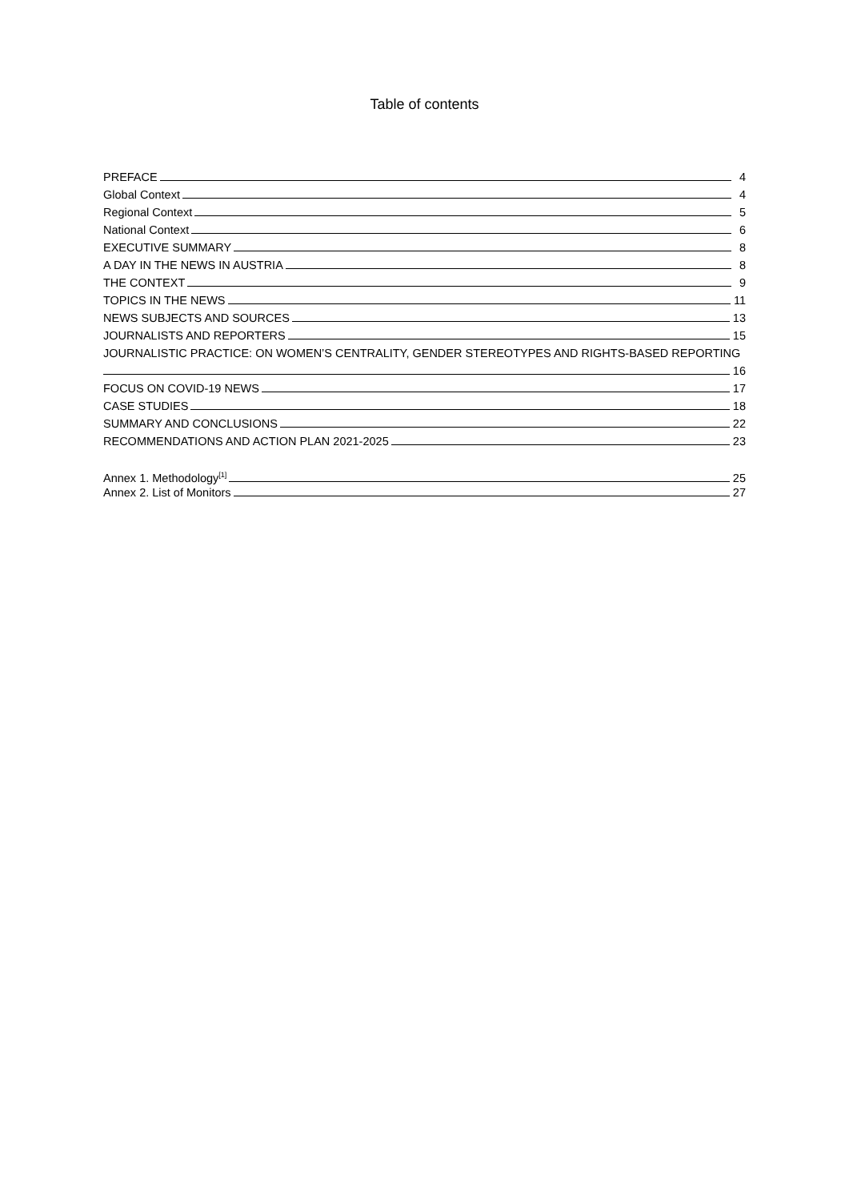Table of contents
PREFACE 4
Global Context 4
Regional Context 5
National Context 6
EXECUTIVE SUMMARY 8
A DAY IN THE NEWS IN AUSTRIA 8
THE CONTEXT 9
TOPICS IN THE NEWS 11
NEWS SUBJECTS AND SOURCES 13
JOURNALISTS AND REPORTERS 15
JOURNALISTIC PRACTICE: ON WOMEN’S CENTRALITY, GENDER STEREOTYPES AND RIGHTS-BASED REPORTING
16
FOCUS ON COVID-19 NEWS 17
CASE STUDIES 18
SUMMARY AND CONCLUSIONS 22
RECOMMENDATIONS AND ACTION PLAN 2021-2025 23
Annex 1. Methodology<sup>[1]</sup> 25
Annex 2. List of Monitors 27